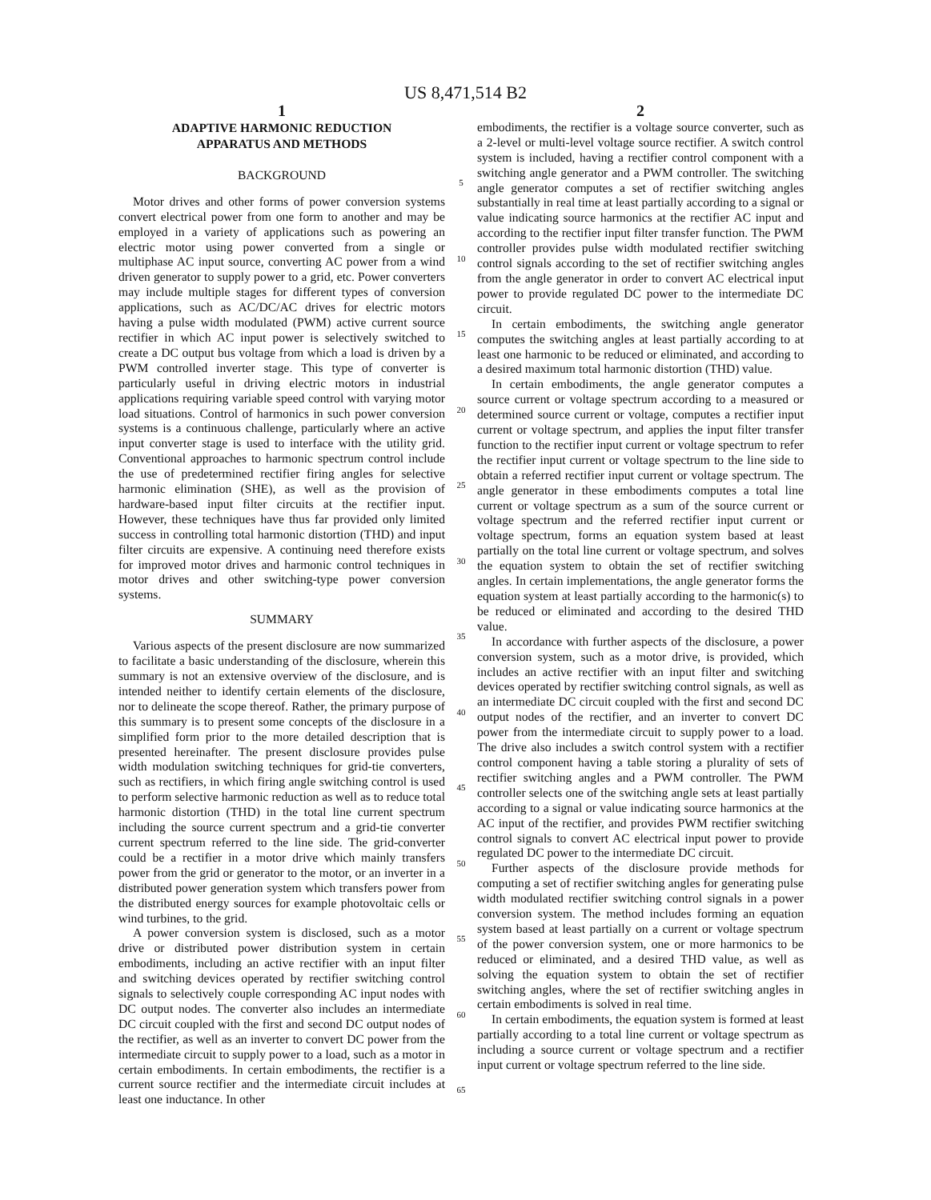US 8,471,514 B2
1
ADAPTIVE HARMONIC REDUCTION
APPARATUS AND METHODS
BACKGROUND
Motor drives and other forms of power conversion systems convert electrical power from one form to another and may be employed in a variety of applications such as powering an electric motor using power converted from a single or multiphase AC input source, converting AC power from a wind driven generator to supply power to a grid, etc. Power converters may include multiple stages for different types of conversion applications, such as AC/DC/AC drives for electric motors having a pulse width modulated (PWM) active current source rectifier in which AC input power is selectively switched to create a DC output bus voltage from which a load is driven by a PWM controlled inverter stage. This type of converter is particularly useful in driving electric motors in industrial applications requiring variable speed control with varying motor load situations. Control of harmonics in such power conversion systems is a continuous challenge, particularly where an active input converter stage is used to interface with the utility grid. Conventional approaches to harmonic spectrum control include the use of predetermined rectifier firing angles for selective harmonic elimination (SHE), as well as the provision of hardware-based input filter circuits at the rectifier input. However, these techniques have thus far provided only limited success in controlling total harmonic distortion (THD) and input filter circuits are expensive. A continuing need therefore exists for improved motor drives and harmonic control techniques in motor drives and other switching-type power conversion systems.
SUMMARY
Various aspects of the present disclosure are now summarized to facilitate a basic understanding of the disclosure, wherein this summary is not an extensive overview of the disclosure, and is intended neither to identify certain elements of the disclosure, nor to delineate the scope thereof. Rather, the primary purpose of this summary is to present some concepts of the disclosure in a simplified form prior to the more detailed description that is presented hereinafter. The present disclosure provides pulse width modulation switching techniques for grid-tie converters, such as rectifiers, in which firing angle switching control is used to perform selective harmonic reduction as well as to reduce total harmonic distortion (THD) in the total line current spectrum including the source current spectrum and a grid-tie converter current spectrum referred to the line side. The grid-converter could be a rectifier in a motor drive which mainly transfers power from the grid or generator to the motor, or an inverter in a distributed power generation system which transfers power from the distributed energy sources for example photovoltaic cells or wind turbines, to the grid.
A power conversion system is disclosed, such as a motor drive or distributed power distribution system in certain embodiments, including an active rectifier with an input filter and switching devices operated by rectifier switching control signals to selectively couple corresponding AC input nodes with DC output nodes. The converter also includes an intermediate DC circuit coupled with the first and second DC output nodes of the rectifier, as well as an inverter to convert DC power from the intermediate circuit to supply power to a load, such as a motor in certain embodiments. In certain embodiments, the rectifier is a current source rectifier and the intermediate circuit includes at least one inductance. In other
5
10
15
20
25
30
35
40
45
50
55
60
65
2
embodiments, the rectifier is a voltage source converter, such as a 2-level or multi-level voltage source rectifier. A switch control system is included, having a rectifier control component with a switching angle generator and a PWM controller. The switching angle generator computes a set of rectifier switching angles substantially in real time at least partially according to a signal or value indicating source harmonics at the rectifier AC input and according to the rectifier input filter transfer function. The PWM controller provides pulse width modulated rectifier switching control signals according to the set of rectifier switching angles from the angle generator in order to convert AC electrical input power to provide regulated DC power to the intermediate DC circuit.
In certain embodiments, the switching angle generator computes the switching angles at least partially according to at least one harmonic to be reduced or eliminated, and according to a desired maximum total harmonic distortion (THD) value.
In certain embodiments, the angle generator computes a source current or voltage spectrum according to a measured or determined source current or voltage, computes a rectifier input current or voltage spectrum, and applies the input filter transfer function to the rectifier input current or voltage spectrum to refer the rectifier input current or voltage spectrum to the line side to obtain a referred rectifier input current or voltage spectrum. The angle generator in these embodiments computes a total line current or voltage spectrum as a sum of the source current or voltage spectrum and the referred rectifier input current or voltage spectrum, forms an equation system based at least partially on the total line current or voltage spectrum, and solves the equation system to obtain the set of rectifier switching angles. In certain implementations, the angle generator forms the equation system at least partially according to the harmonic(s) to be reduced or eliminated and according to the desired THD value.
In accordance with further aspects of the disclosure, a power conversion system, such as a motor drive, is provided, which includes an active rectifier with an input filter and switching devices operated by rectifier switching control signals, as well as an intermediate DC circuit coupled with the first and second DC output nodes of the rectifier, and an inverter to convert DC power from the intermediate circuit to supply power to a load. The drive also includes a switch control system with a rectifier control component having a table storing a plurality of sets of rectifier switching angles and a PWM controller. The PWM controller selects one of the switching angle sets at least partially according to a signal or value indicating source harmonics at the AC input of the rectifier, and provides PWM rectifier switching control signals to convert AC electrical input power to provide regulated DC power to the intermediate DC circuit.
Further aspects of the disclosure provide methods for computing a set of rectifier switching angles for generating pulse width modulated rectifier switching control signals in a power conversion system. The method includes forming an equation system based at least partially on a current or voltage spectrum of the power conversion system, one or more harmonics to be reduced or eliminated, and a desired THD value, as well as solving the equation system to obtain the set of rectifier switching angles, where the set of rectifier switching angles in certain embodiments is solved in real time.
In certain embodiments, the equation system is formed at least partially according to a total line current or voltage spectrum as including a source current or voltage spectrum and a rectifier input current or voltage spectrum referred to the line side.